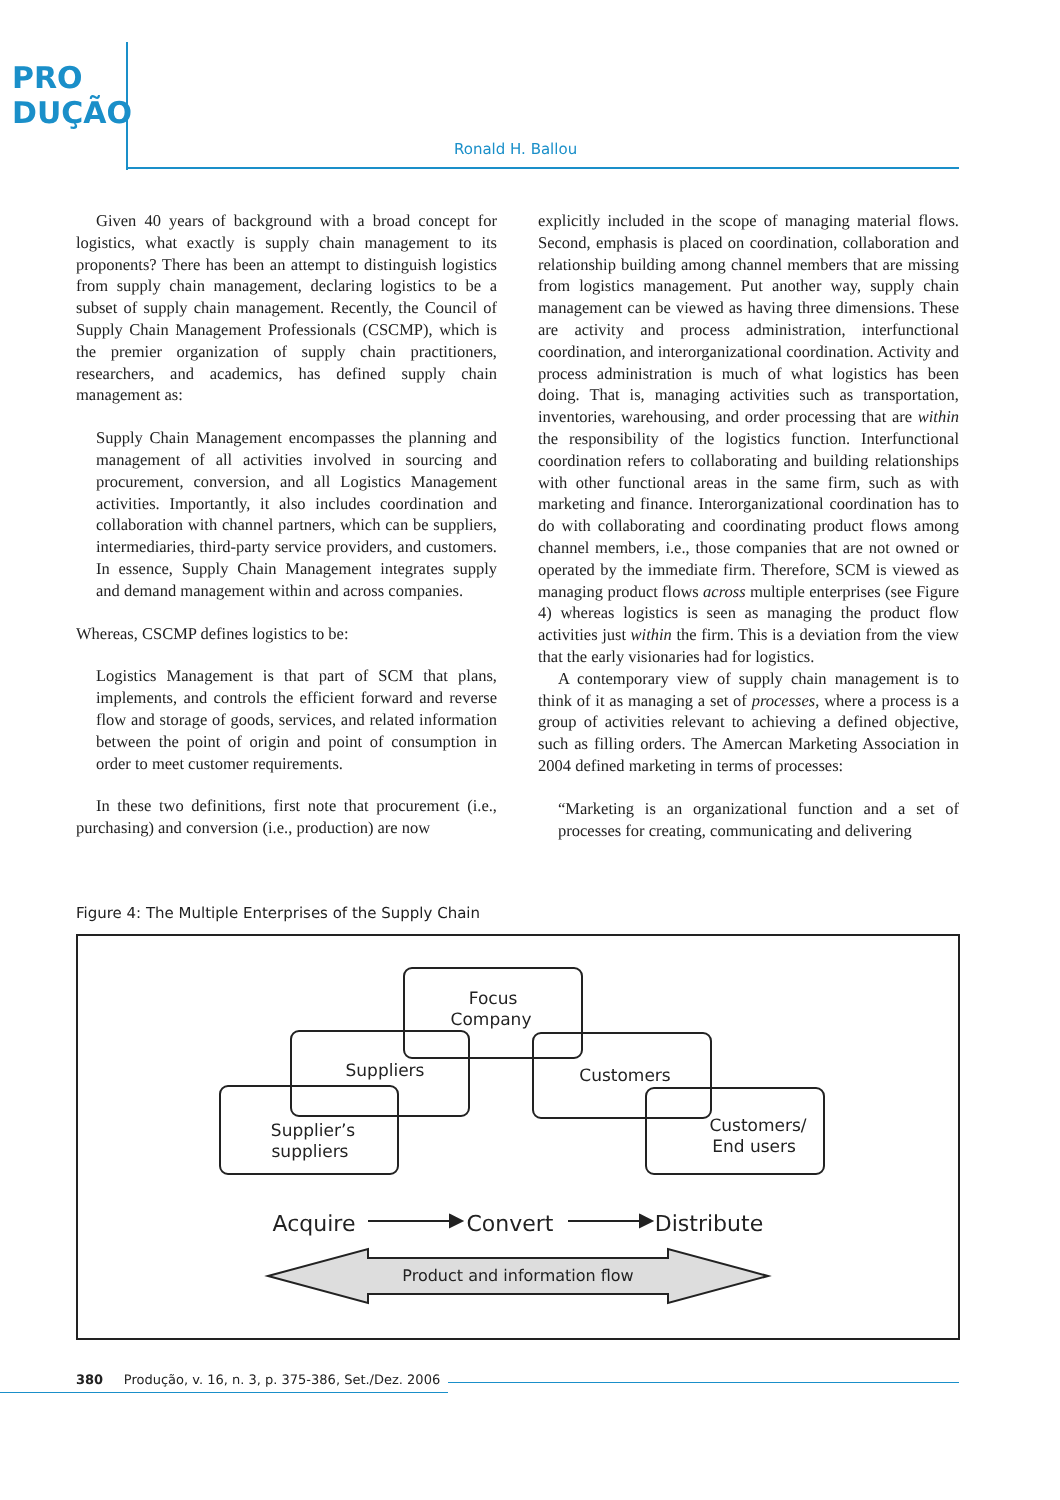PRO
DUÇÃO
Ronald H. Ballou
Given 40 years of background with a broad concept for logistics, what exactly is supply chain management to its proponents? There has been an attempt to distinguish logistics from supply chain management, declaring logistics to be a subset of supply chain management. Recently, the Council of Supply Chain Management Professionals (CSCMP), which is the premier organization of supply chain practitioners, researchers, and academics, has defined supply chain management as:
Supply Chain Management encompasses the planning and management of all activities involved in sourcing and procurement, conversion, and all Logistics Management activities. Importantly, it also includes coordination and collaboration with channel partners, which can be suppliers, intermediaries, third-party service providers, and customers. In essence, Supply Chain Management integrates supply and demand management within and across companies.
Whereas, CSCMP defines logistics to be:
Logistics Management is that part of SCM that plans, implements, and controls the efficient forward and reverse flow and storage of goods, services, and related information between the point of origin and point of consumption in order to meet customer requirements.
In these two definitions, first note that procurement (i.e., purchasing) and conversion (i.e., production) are now
explicitly included in the scope of managing material flows. Second, emphasis is placed on coordination, collaboration and relationship building among channel members that are missing from logistics management. Put another way, supply chain management can be viewed as having three dimensions. These are activity and process administration, interfunctional coordination, and interorganizational coordination. Activity and process administration is much of what logistics has been doing. That is, managing activities such as transportation, inventories, warehousing, and order processing that are within the responsibility of the logistics function. Interfunctional coordination refers to collaborating and building relationships with other functional areas in the same firm, such as with marketing and finance. Interorganizational coordination has to do with collaborating and coordinating product flows among channel members, i.e., those companies that are not owned or operated by the immediate firm. Therefore, SCM is viewed as managing product flows across multiple enterprises (see Figure 4) whereas logistics is seen as managing the product flow activities just within the firm. This is a deviation from the view that the early visionaries had for logistics.
A contemporary view of supply chain management is to think of it as managing a set of processes, where a process is a group of activities relevant to achieving a defined objective, such as filling orders. The Amercan Marketing Association in 2004 defined marketing in terms of processes:
“Marketing is an organizational function and a set of processes for creating, communicating and delivering
Figure 4: The Multiple Enterprises of the Supply Chain
Focus
Company
Suppliers
Customers
Supplier’s
suppliers
Customers/
End users
Acquire
Convert
Distribute
Product and information flow
380 Produção, v. 16, n. 3, p. 375-386, Set./Dez. 2006